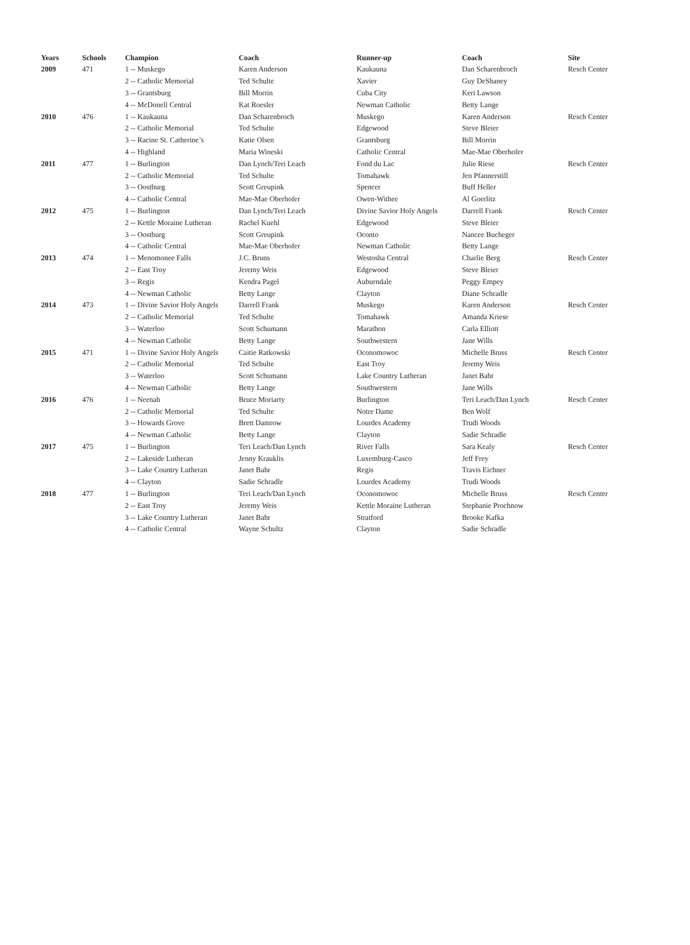| Years | Schools | Champion | Coach | Runner-up | Coach | Site |
| --- | --- | --- | --- | --- | --- | --- |
| 2009 | 471 | 1 -- Muskego | Karen Anderson | Kaukauna | Dan Scharenbroch | Resch Center |
| | | 2 -- Catholic Memorial | Ted Schulte | Xavier | Guy DeShaney | |
| | | 3 -- Grantsburg | Bill Morrin | Cuba City | Keri Lawson | |
| | | 4 -- McDonell Central | Kat Roesler | Newman Catholic | Betty Lange | |
| 2010 | 476 | 1 -- Kaukauna | Dan Scharenbroch | Muskego | Karen Anderson | Resch Center |
| | | 2 -- Catholic Memorial | Ted Schulte | Edgewood | Steve Bleier | |
| | | 3 -- Racine St. Catherine’s | Katie Olsen | Grantsburg | Bill Morrin | |
| | | 4 -- Highland | Maria Wineski | Catholic Central | Mae-Mae Oberhofer | |
| 2011 | 477 | 1 -- Burlington | Dan Lynch/Teri Leach | Fond du Lac | Julie Riese | Resch Center |
| | | 2 -- Catholic Memorial | Ted Schulte | Tomahawk | Jen Pfannerstill | |
| | | 3 -- Oostburg | Scott Greupink | Spencer | Buff Heller | |
| | | 4 -- Catholic Central | Mae-Mae Oberhofer | Owen-Withee | Al Goerlitz | |
| 2012 | 475 | 1 -- Burlington | Dan Lynch/Teri Leach | Divine Savior Holy Angels | Darrell Frank | Resch Center |
| | | 2 -- Kettle Moraine Lutheran | Rachel Kuehl | Edgewood | Steve Bleier | |
| | | 3 -- Oostburg | Scott Greupink | Oconto | Nancee Bucheger | |
| | | 4 -- Catholic Central | Mae-Mae Oberhofer | Newman Catholic | Betty Lange | |
| 2013 | 474 | 1 -- Menomonee Falls | J.C. Bruns | Westosha Central | Charlie Berg | Resch Center |
| | | 2 -- East Troy | Jeremy Weis | Edgewood | Steve Bleier | |
| | | 3 -- Regis | Kendra Pagel | Auburndale | Peggy Empey | |
| | | 4 -- Newman Catholic | Betty Lange | Clayton | Diane Schradle | |
| 2014 | 473 | 1 -- Divine Savior Holy Angels | Darrell Frank | Muskego | Karen Anderson | Resch Center |
| | | 2 -- Catholic Memorial | Ted Schulte | Tomahawk | Amanda Kriese | |
| | | 3 -- Waterloo | Scott Schumann | Marathon | Carla Elliott | |
| | | 4 -- Newman Catholic | Betty Lange | Southwestern | Jane Wills | |
| 2015 | 471 | 1 -- Divine Savior Holy Angels | Caitie Ratkowski | Oconomowoc | Michelle Bruss | Resch Center |
| | | 2 -- Catholic Memorial | Ted Schulte | East Troy | Jeremy Weis | |
| | | 3 -- Waterloo | Scott Schumann | Lake Country Lutheran | Janet Bahr | |
| | | 4 -- Newman Catholic | Betty Lange | Southwestern | Jane Wills | |
| 2016 | 476 | 1 -- Neenah | Bruce Moriarty | Burlington | Teri Leach/Dan Lynch | Resch Center |
| | | 2 -- Catholic Memorial | Ted Schulte | Notre Dame | Ben Wolf | |
| | | 3 -- Howards Grove | Brett Damrow | Lourdes Academy | Trudi Woods | |
| | | 4 -- Newman Catholic | Betty Lange | Clayton | Sadie Schradle | |
| 2017 | 475 | 1 -- Burlington | Teri Leach/Dan Lynch | River Falls | Sara Kealy | Resch Center |
| | | 2 -- Lakeside Lutheran | Jenny Krauklis | Luxemburg-Casco | Jeff Frey | |
| | | 3 -- Lake Country Lutheran | Janet Bahr | Regis | Travis Eichner | |
| | | 4 -- Clayton | Sadie Schradle | Lourdes Academy | Trudi Woods | |
| 2018 | 477 | 1 -- Burlington | Teri Leach/Dan Lynch | Oconomowoc | Michelle Bruss | Resch Center |
| | | 2 -- East Troy | Jeremy Weis | Kettle Moraine Lutheran | Stephanie Prochnow | |
| | | 3 -- Lake Country Lutheran | Janet Bahr | Stratford | Brooke Kafka | |
| | | 4 -- Catholic Central | Wayne Schultz | Clayton | Sadie Schradle | |